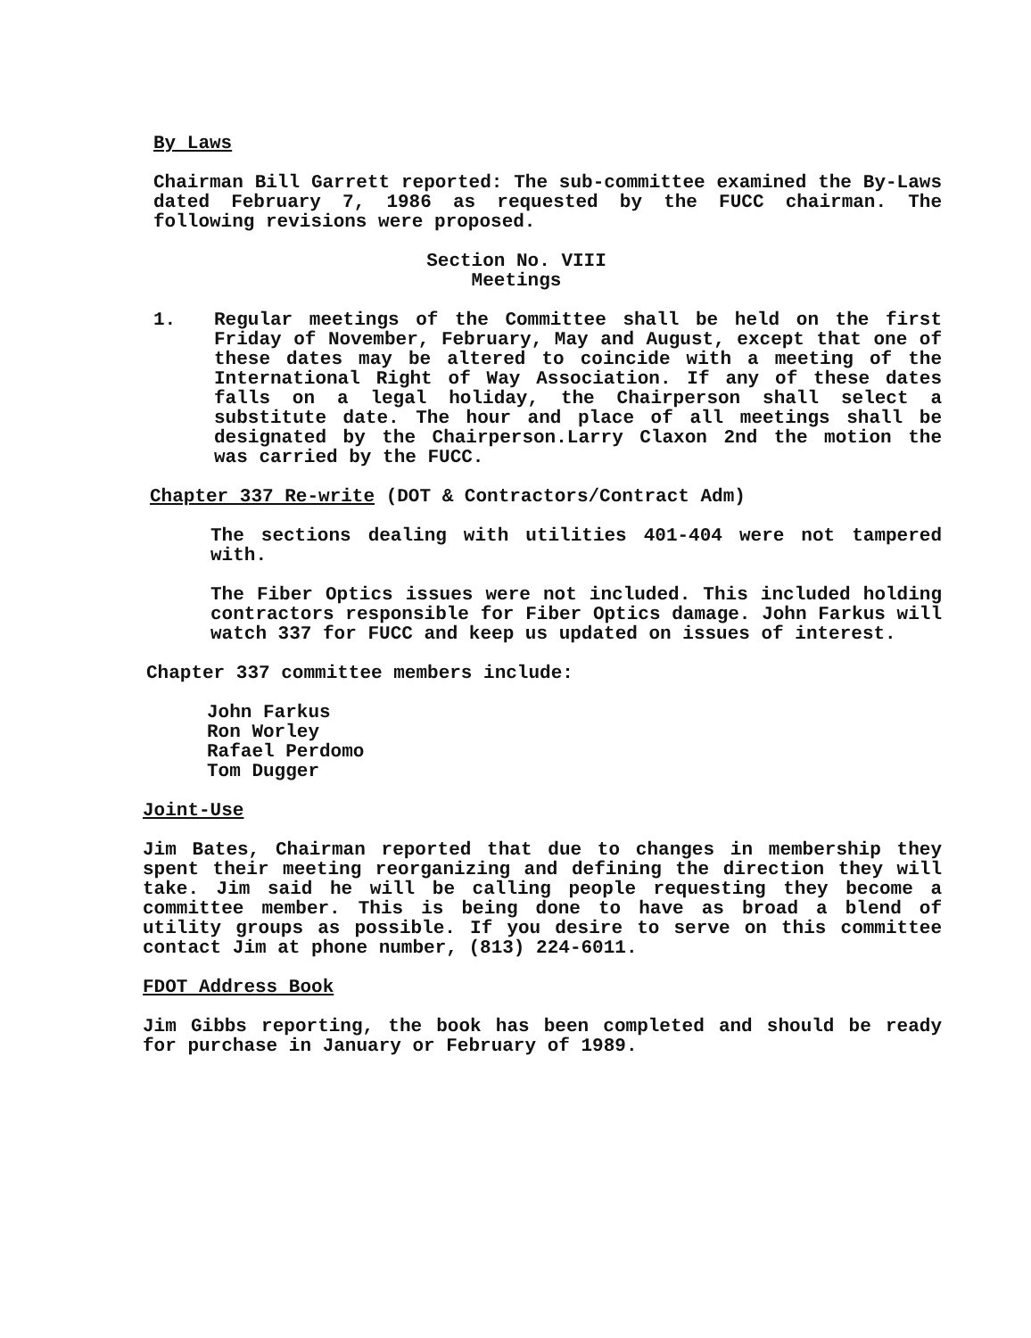By Laws
Chairman Bill Garrett reported: The sub-committee examined the By-Laws dated February 7, 1986 as requested by the FUCC chairman. The following revisions were proposed.
Section No. VIII
Meetings
1. Regular meetings of the Committee shall be held on the first Friday of November, February, May and August, except that one of these dates may be altered to coincide with a meeting of the International Right of Way Association. If any of these dates falls on a legal holiday, the Chairperson shall select a substitute date. The hour and place of all meetings shall be designated by the Chairperson.Larry Claxon 2nd the motion the was carried by the FUCC.
Chapter 337 Re-write (DOT & Contractors/Contract Adm)
The sections dealing with utilities 401-404 were not tampered with.
The Fiber Optics issues were not included. This included holding contractors responsible for Fiber Optics damage. John Farkus will watch 337 for FUCC and keep us updated on issues of interest.
Chapter 337 committee members include:
John Farkus
Ron Worley
Rafael Perdomo
Tom Dugger
Joint-Use
Jim Bates, Chairman reported that due to changes in membership they spent their meeting reorganizing and defining the direction they will take. Jim said he will be calling people requesting they become a committee member. This is being done to have as broad a blend of utility groups as possible. If you desire to serve on this committee contact Jim at phone number, (813) 224-6011.
FDOT Address Book
Jim Gibbs reporting, the book has been completed and should be ready for purchase in January or February of 1989.